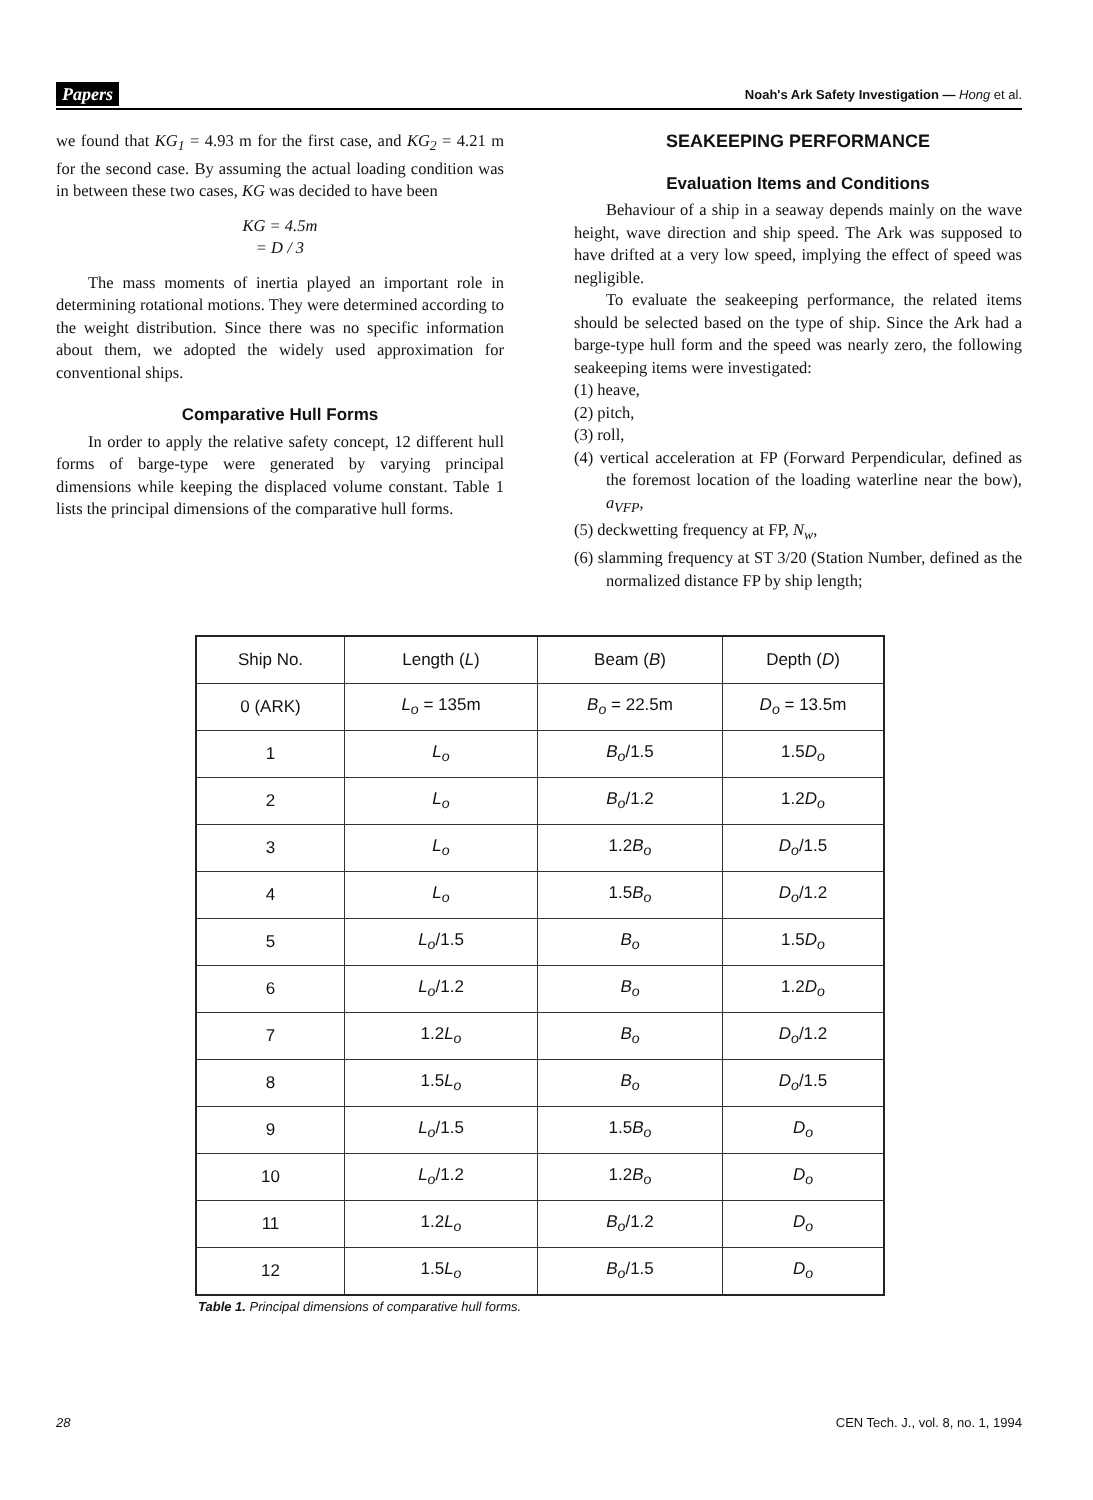Papers Noah's Ark Safety Investigation — Hong et al.
we found that KG<sub>1</sub> = 4.93 m for the first case, and KG<sub>2</sub> = 4.21 m for the second case. By assuming the actual loading condition was in between these two cases, KG was decided to have been
KG = 4.5m
= D / 3
The mass moments of inertia played an important role in determining rotational motions. They were determined according to the weight distribution. Since there was no specific information about them, we adopted the widely used approximation for conventional ships.
Comparative Hull Forms
In order to apply the relative safety concept, 12 different hull forms of barge-type were generated by varying principal dimensions while keeping the displaced volume constant. Table 1 lists the principal dimensions of the comparative hull forms.
SEAKEEPING PERFORMANCE
Evaluation Items and Conditions
Behaviour of a ship in a seaway depends mainly on the wave height, wave direction and ship speed. The Ark was supposed to have drifted at a very low speed, implying the effect of speed was negligible.
To evaluate the seakeeping performance, the related items should be selected based on the type of ship. Since the Ark had a barge-type hull form and the speed was nearly zero, the following seakeeping items were investigated:
(1) heave,
(2) pitch,
(3) roll,
(4) vertical acceleration at FP (Forward Perpendicular, defined as the foremost location of the loading waterline near the bow), a<sub>VFP</sub>,
(5) deckwetting frequency at FP, N<sub>w</sub>,
(6) slamming frequency at ST 3/20 (Station Number, defined as the normalized distance FP by ship length;
| Ship No. | Length ( L ) | Beam ( B ) | Depth ( D ) |
| --- | --- | --- | --- |
| 0 (ARK) | L<sub>o</sub> = 135m | B<sub>o</sub> = 22.5m | D<sub>o</sub> = 13.5m |
| 1 | L<sub>o</sub> | B<sub>o</sub> /1.5 | 1.5 D<sub>o</sub> |
| 2 | L<sub>o</sub> | B<sub>o</sub> /1.2 | 1.2 D<sub>o</sub> |
| 3 | L<sub>o</sub> | 1.2 B<sub>o</sub> | D<sub>o</sub> /1.5 |
| 4 | L<sub>o</sub> | 1.5 B<sub>o</sub> | D<sub>o</sub> /1.2 |
| 5 | L<sub>o</sub> /1.5 | B<sub>o</sub> | 1.5 D<sub>o</sub> |
| 6 | L<sub>o</sub> /1.2 | B<sub>o</sub> | 1.2 D<sub>o</sub> |
| 7 | 1.2 L<sub>o</sub> | B<sub>o</sub> | D<sub>o</sub> /1.2 |
| 8 | 1.5 L<sub>o</sub> | B<sub>o</sub> | D<sub>o</sub> /1.5 |
| 9 | L<sub>o</sub> /1.5 | 1.5 B<sub>o</sub> | D<sub>o</sub> |
| 10 | L<sub>o</sub> /1.2 | 1.2 B<sub>o</sub> | D<sub>o</sub> |
| 11 | 1.2 L<sub>o</sub> | B<sub>o</sub> /1.2 | D<sub>o</sub> |
| 12 | 1.5 L<sub>o</sub> | B<sub>o</sub> /1.5 | D<sub>o</sub> |
Table 1. Principal dimensions of comparative hull forms.
28 CEN Tech. J., vol. 8, no. 1, 1994